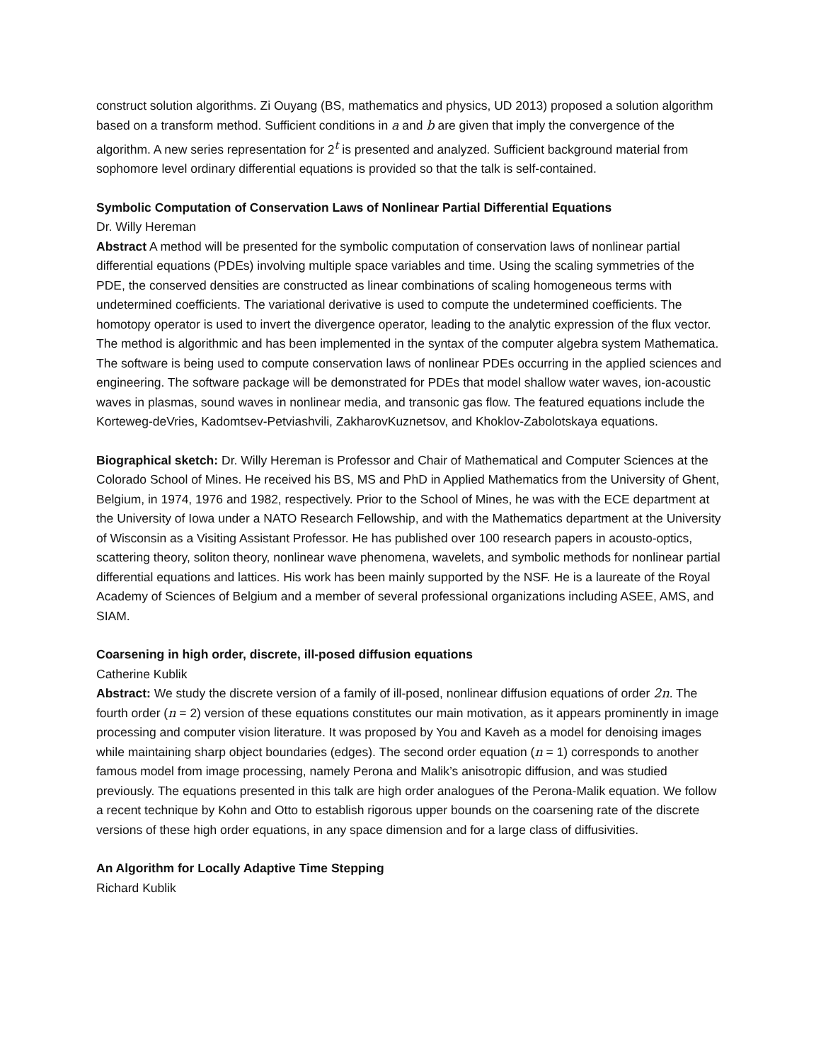construct solution algorithms. Zi Ouyang (BS, mathematics and physics, UD 2013) proposed a solution algorithm based on a transform method. Sufficient conditions in a and b are given that imply the convergence of the algorithm. A new series representation for 2<sup>t</sup> is presented and analyzed. Sufficient background material from sophomore level ordinary differential equations is provided so that the talk is self-contained.
Symbolic Computation of Conservation Laws of Nonlinear Partial Differential Equations
Dr. Willy Hereman
Abstract A method will be presented for the symbolic computation of conservation laws of nonlinear partial differential equations (PDEs) involving multiple space variables and time. Using the scaling symmetries of the PDE, the conserved densities are constructed as linear combinations of scaling homogeneous terms with undetermined coefficients. The variational derivative is used to compute the undetermined coefficients. The homotopy operator is used to invert the divergence operator, leading to the analytic expression of the flux vector. The method is algorithmic and has been implemented in the syntax of the computer algebra system Mathematica. The software is being used to compute conservation laws of nonlinear PDEs occurring in the applied sciences and engineering. The software package will be demonstrated for PDEs that model shallow water waves, ion-acoustic waves in plasmas, sound waves in nonlinear media, and transonic gas flow. The featured equations include the Korteweg-deVries, Kadomtsev-Petviashvili, ZakharovKuznetsov, and Khoklov-Zabolotskaya equations.
Biographical sketch: Dr. Willy Hereman is Professor and Chair of Mathematical and Computer Sciences at the Colorado School of Mines. He received his BS, MS and PhD in Applied Mathematics from the University of Ghent, Belgium, in 1974, 1976 and 1982, respectively. Prior to the School of Mines, he was with the ECE department at the University of Iowa under a NATO Research Fellowship, and with the Mathematics department at the University of Wisconsin as a Visiting Assistant Professor. He has published over 100 research papers in acousto-optics, scattering theory, soliton theory, nonlinear wave phenomena, wavelets, and symbolic methods for nonlinear partial differential equations and lattices. His work has been mainly supported by the NSF. He is a laureate of the Royal Academy of Sciences of Belgium and a member of several professional organizations including ASEE, AMS, and SIAM.
Coarsening in high order, discrete, ill-posed diffusion equations
Catherine Kublik
Abstract: We study the discrete version of a family of ill-posed, nonlinear diffusion equations of order 2n. The fourth order (n = 2) version of these equations constitutes our main motivation, as it appears prominently in image processing and computer vision literature. It was proposed by You and Kaveh as a model for denoising images while maintaining sharp object boundaries (edges). The second order equation (n = 1) corresponds to another famous model from image processing, namely Perona and Malik’s anisotropic diffusion, and was studied previously. The equations presented in this talk are high order analogues of the Perona-Malik equation. We follow a recent technique by Kohn and Otto to establish rigorous upper bounds on the coarsening rate of the discrete versions of these high order equations, in any space dimension and for a large class of diffusivities.
An Algorithm for Locally Adaptive Time Stepping
Richard Kublik